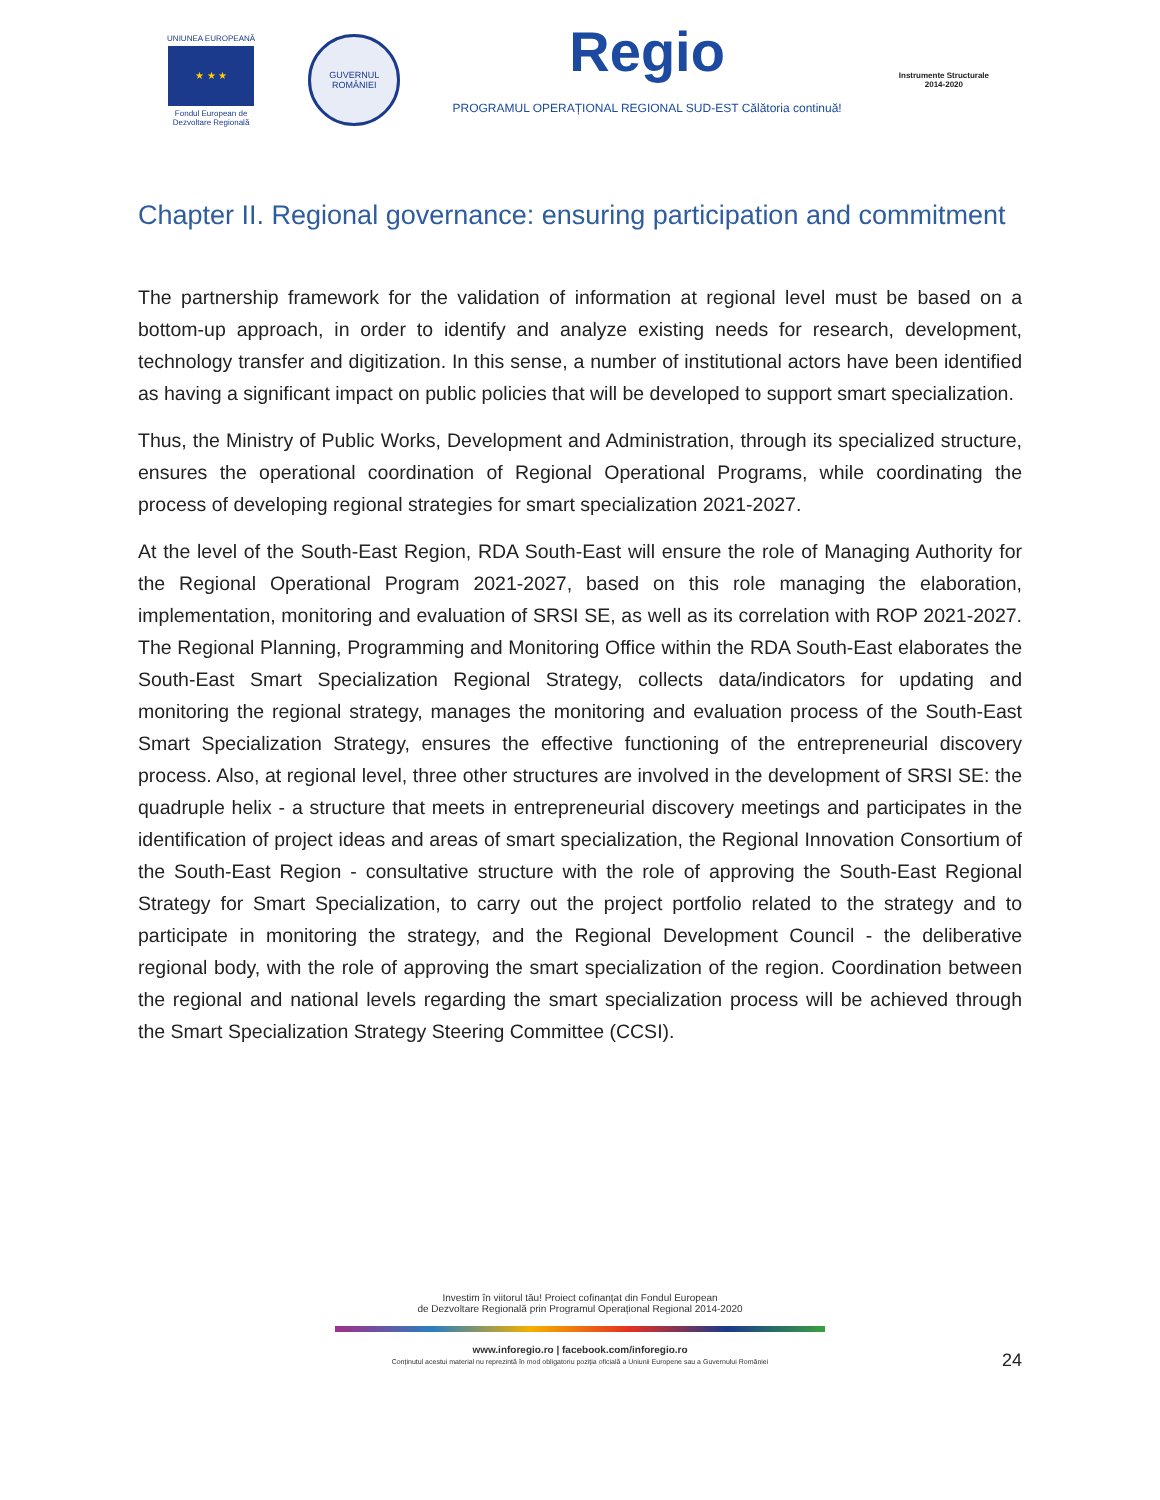UNIUNEA EUROPEANĂ
★ ★ ★
Fondul European de Dezvoltare Regională
GUVERNUL ROMÂNIEI
Regio
PROGRAMUL OPERAȚIONAL REGIONAL SUD-EST Călătoria continuă!
Instrumente Structurale 2014-2020
Chapter II. Regional governance: ensuring participation and commitment
The partnership framework for the validation of information at regional level must be based on a bottom-up approach, in order to identify and analyze existing needs for research, development, technology transfer and digitization. In this sense, a number of institutional actors have been identified as having a significant impact on public policies that will be developed to support smart specialization.
Thus, the Ministry of Public Works, Development and Administration, through its specialized structure, ensures the operational coordination of Regional Operational Programs, while coordinating the process of developing regional strategies for smart specialization 2021-2027.
At the level of the South-East Region, RDA South-East will ensure the role of Managing Authority for the Regional Operational Program 2021-2027, based on this role managing the elaboration, implementation, monitoring and evaluation of SRSI SE, as well as its correlation with ROP 2021-2027. The Regional Planning, Programming and Monitoring Office within the RDA South-East elaborates the South-East Smart Specialization Regional Strategy, collects data/indicators for updating and monitoring the regional strategy, manages the monitoring and evaluation process of the South-East Smart Specialization Strategy, ensures the effective functioning of the entrepreneurial discovery process. Also, at regional level, three other structures are involved in the development of SRSI SE: the quadruple helix - a structure that meets in entrepreneurial discovery meetings and participates in the identification of project ideas and areas of smart specialization, the Regional Innovation Consortium of the South-East Region - consultative structure with the role of approving the South-East Regional Strategy for Smart Specialization, to carry out the project portfolio related to the strategy and to participate in monitoring the strategy, and the Regional Development Council - the deliberative regional body, with the role of approving the smart specialization of the region. Coordination between the regional and national levels regarding the smart specialization process will be achieved through the Smart Specialization Strategy Steering Committee (CCSI).
Investim în viitorul tău! Proiect cofinanțat din Fondul European
de Dezvoltare Regională prin Programul Operațional Regional 2014-2020
www.inforegio.ro | facebook.com/inforegio.ro
Conținutul acestui material nu reprezintă în mod obligatoriu poziția oficială a Uniunii Europene sau a Guvernului României
24